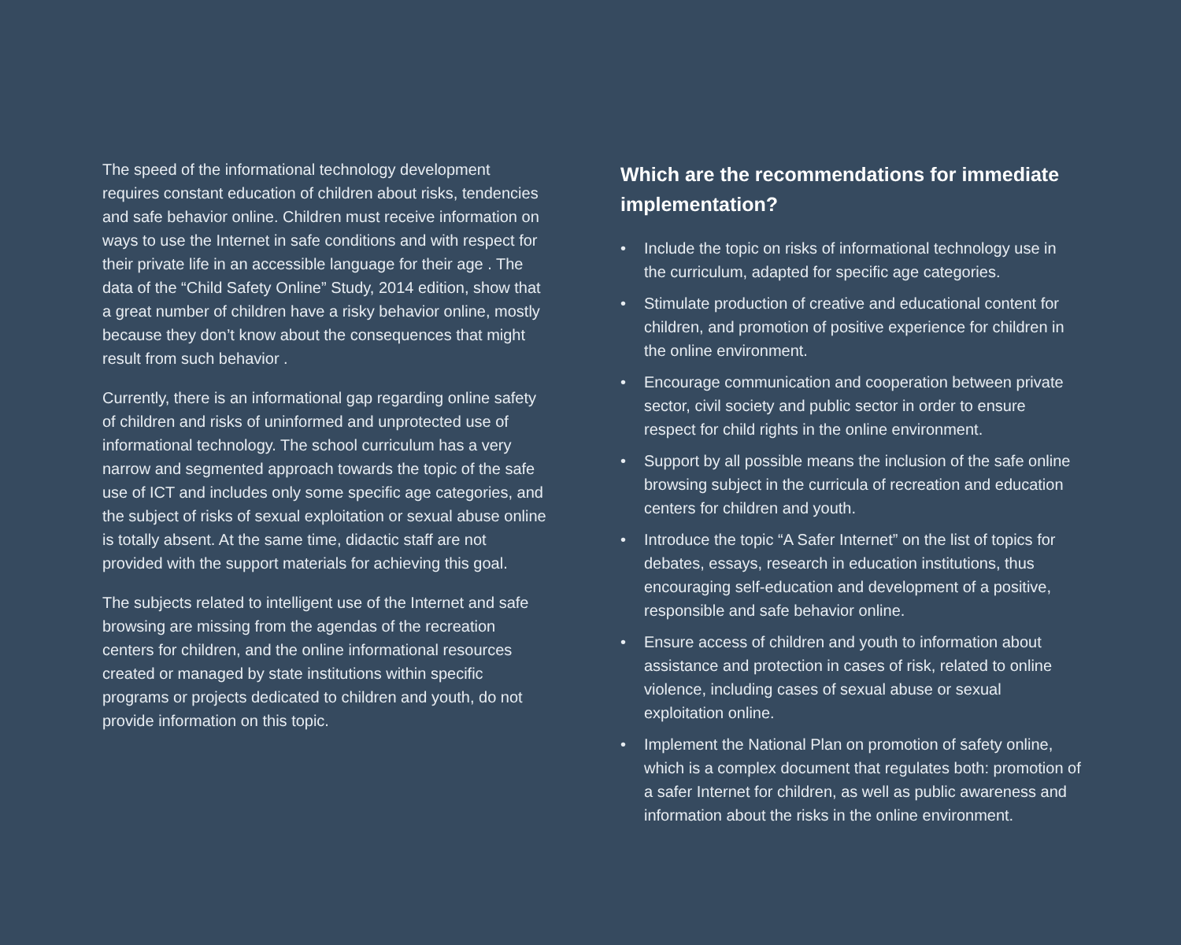The speed of the informational technology development requires constant education of children about risks, tendencies and safe behavior online. Children must receive information on ways to use the Internet in safe conditions and with respect for their private life in an accessible language for their age . The data of the “Child Safety Online” Study, 2014 edition, show that a great number of children have a risky behavior online, mostly because they don’t know about the consequences that might result from such behavior .
Currently, there is an informational gap regarding online safety of children and risks of uninformed and unprotected use of informational technology. The school curriculum has a very narrow and segmented approach towards the topic of the safe use of ICT and includes only some specific age categories, and the subject of risks of sexual exploitation or sexual abuse online is totally absent. At the same time, didactic staff are not provided with the support materials for achieving this goal.
The subjects related to intelligent use of the Internet and safe browsing are missing from the agendas of the recreation centers for children, and the online informational resources created or managed by state institutions within specific programs or projects dedicated to children and youth, do not provide information on this topic.
Which are the recommendations for immediate implementation?
• Include the topic on risks of informational technology use in the curriculum, adapted for specific age categories.
• Stimulate production of creative and educational content for children, and promotion of positive experience for children in the online environment.
• Encourage communication and cooperation between private sector, civil society and public sector in order to ensure respect for child rights in the online environment.
• Support by all possible means the inclusion of the safe online browsing subject in the curricula of recreation and education centers for children and youth.
• Introduce the topic “A Safer Internet” on the list of topics for debates, essays, research in education institutions, thus encouraging self-education and development of a positive, responsible and safe behavior online.
• Ensure access of children and youth to information about assistance and protection in cases of risk, related to online violence, including cases of sexual abuse or sexual exploitation online.
• Implement the National Plan on promotion of safety online, which is a complex document that regulates both: promotion of a safer Internet for children, as well as public awareness and information about the risks in the online environment.